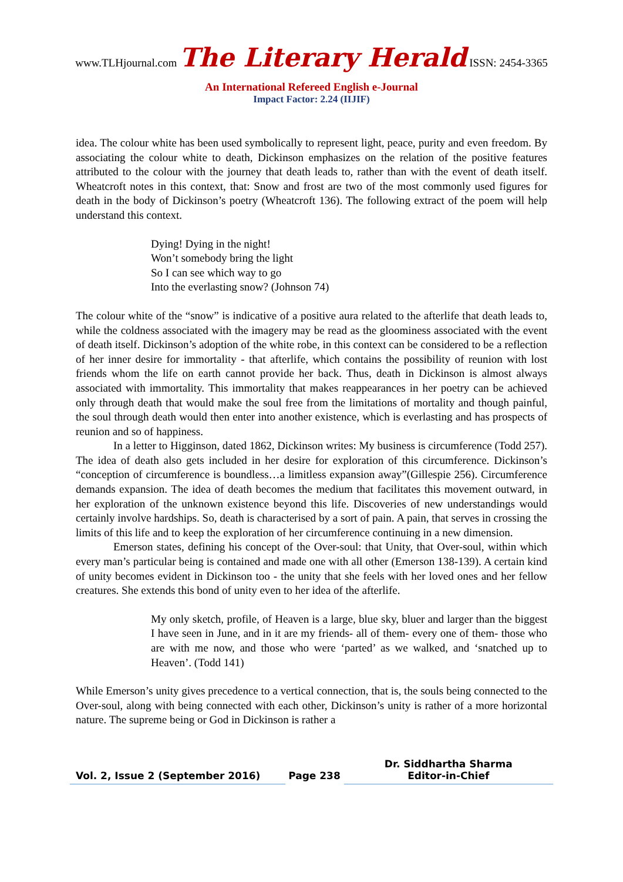www.TLHjournal.com The Literary Herald ISSN: 2454-3365
An International Refereed English e-Journal
Impact Factor: 2.24 (IIJIF)
idea. The colour white has been used symbolically to represent light, peace, purity and even freedom. By associating the colour white to death, Dickinson emphasizes on the relation of the positive features attributed to the colour with the journey that death leads to, rather than with the event of death itself. Wheatcroft notes in this context, that: Snow and frost are two of the most commonly used figures for death in the body of Dickinson’s poetry (Wheatcroft 136). The following extract of the poem will help understand this context.
Dying! Dying in the night!
Won’t somebody bring the light
So I can see which way to go
Into the everlasting snow? (Johnson 74)
The colour white of the “snow” is indicative of a positive aura related to the afterlife that death leads to, while the coldness associated with the imagery may be read as the gloominess associated with the event of death itself. Dickinson’s adoption of the white robe, in this context can be considered to be a reflection of her inner desire for immortality - that afterlife, which contains the possibility of reunion with lost friends whom the life on earth cannot provide her back. Thus, death in Dickinson is almost always associated with immortality. This immortality that makes reappearances in her poetry can be achieved only through death that would make the soul free from the limitations of mortality and though painful, the soul through death would then enter into another existence, which is everlasting and has prospects of reunion and so of happiness.
In a letter to Higginson, dated 1862, Dickinson writes: My business is circumference (Todd 257). The idea of death also gets included in her desire for exploration of this circumference. Dickinson’s “conception of circumference is boundless…a limitless expansion away”(Gillespie 256). Circumference demands expansion. The idea of death becomes the medium that facilitates this movement outward, in her exploration of the unknown existence beyond this life. Discoveries of new understandings would certainly involve hardships. So, death is characterised by a sort of pain. A pain, that serves in crossing the limits of this life and to keep the exploration of her circumference continuing in a new dimension.
Emerson states, defining his concept of the Over-soul: that Unity, that Over-soul, within which every man’s particular being is contained and made one with all other (Emerson 138-139). A certain kind of unity becomes evident in Dickinson too - the unity that she feels with her loved ones and her fellow creatures. She extends this bond of unity even to her idea of the afterlife.
My only sketch, profile, of Heaven is a large, blue sky, bluer and larger than the biggest I have seen in June, and in it are my friends- all of them- every one of them- those who are with me now, and those who were ‘parted’ as we walked, and ‘snatched up to Heaven’. (Todd 141)
While Emerson’s unity gives precedence to a vertical connection, that is, the souls being connected to the Over-soul, along with being connected with each other, Dickinson’s unity is rather of a more horizontal nature. The supreme being or God in Dickinson is rather a
Vol. 2, Issue 2 (September 2016)
Page 238 Dr. Siddhartha Sharma
Editor-in-Chief